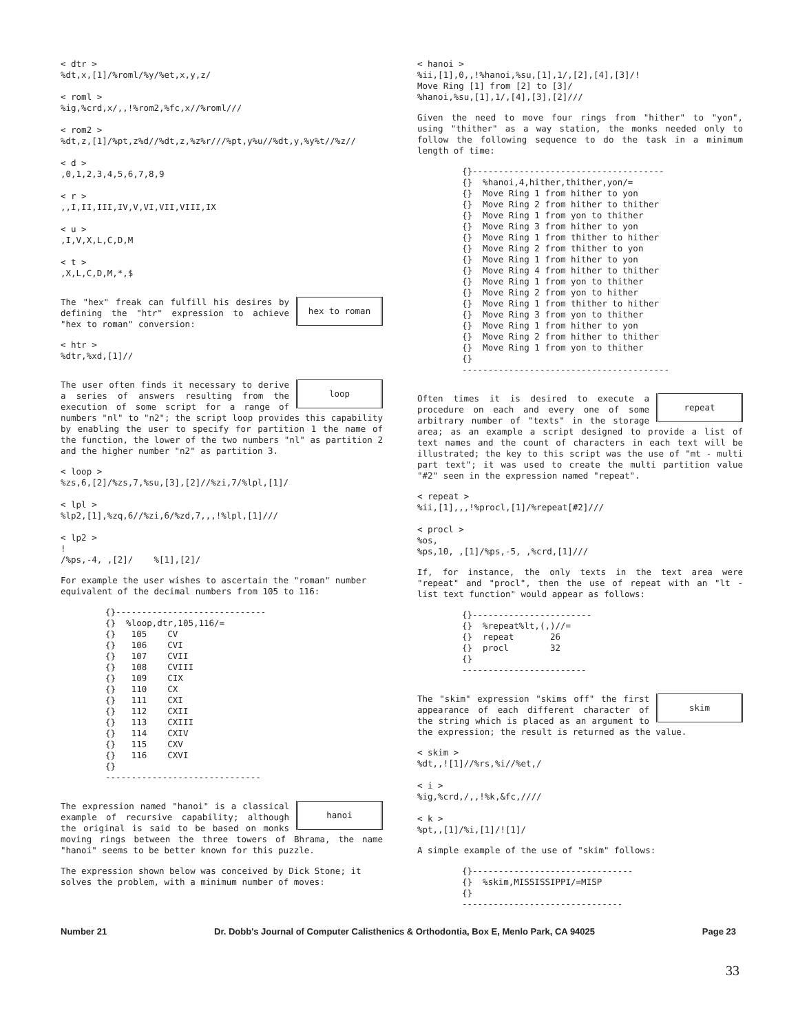< dtr >
%dt,x,[1]/%roml/%y/%et,x,y,z/

< roml >
%ig,%crd,x/,,!%rom2,%fc,x//%roml///

< rom2 >
%dt,z,[1]/%pt,z%d//%dt,z,%z%r///%pt,y%u//%dt,y,%y%t//%z//

< d >
,0,1,2,3,4,5,6,7,8,9

< r >
,,I,II,III,IV,V,VI,VII,VIII,IX

< u >
,I,V,X,L,C,D,M

< t >
,X,L,C,D,M,*,$
hex to roman The "hex" freak can fulfill his desires by defining the "htr" expression to achieve "hex to roman" conversion:
< htr >
%dtr,%xd,[1]//
loop The user often finds it necessary to derive a series of answers resulting from the execution of some script for a range of numbers "nl" to "n2"; the script loop provides this capability by enabling the user to specify for partition 1 the name of the function, the lower of the two numbers "nl" as partition 2 and the higher number "n2" as partition 3.
< loop >
%zs,6,[2]/%zs,7,%su,[3],[2]//%zi,7/%lpl,[1]/

< lpl >
%lp2,[1],%zq,6//%zi,6/%zd,7,,,!%lpl,[1]///

< lp2 >
!
/%ps,-4, ,[2]/    %[1],[2]/
For example the user wishes to ascertain the "roman" number equivalent of the decimal numbers from 105 to 116:
{}-----------------------------
{}  %loop,dtr,105,116/=
{}   105    CV
{}   106    CVI
{}   107    CVII
{}   108    CVIII
{}   109    CIX
{}   110    CX
{}   111    CXI
{}   112    CXII
{}   113    CXIII
{}   114    CXIV
{}   115    CXV
{}   116    CXVI
{}
------------------------------
hanoi The expression named "hanoi" is a classical example of recursive capability; although the original is said to be based on monks moving rings between the three towers of Bhrama, the name "hanoi" seems to be better known for this puzzle.
The expression shown below was conceived by Dick Stone; it solves the problem, with a minimum number of moves:
< hanoi >
%ii,[1],0,,!%hanoi,%su,[1],1/,[2],[4],[3]/!
Move Ring [1] from [2] to [3]/
%hanoi,%su,[1],1/,[4],[3],[2]///
Given the need to move four rings from "hither" to "yon", using "thither" as a way station, the monks needed only to follow the following sequence to do the task in a minimum length of time:
{}-------------------------------------
{}  %hanoi,4,hither,thither,yon/=
{}  Move Ring 1 from hither to yon
{}  Move Ring 2 from hither to thither
{}  Move Ring 1 from yon to thither
{}  Move Ring 3 from hither to yon
{}  Move Ring 1 from thither to hither
{}  Move Ring 2 from thither to yon
{}  Move Ring 1 from hither to yon
{}  Move Ring 4 from hither to thither
{}  Move Ring 1 from yon to thither
{}  Move Ring 2 from yon to hither
{}  Move Ring 1 from thither to hither
{}  Move Ring 3 from yon to thither
{}  Move Ring 1 from hither to yon
{}  Move Ring 2 from hither to thither
{}  Move Ring 1 from yon to thither
{}
----------------------------------------
repeat Often times it is desired to execute a procedure on each and every one of some arbitrary number of "texts" in the storage area; as an example a script designed to provide a list of text names and the count of characters in each text will be illustrated; the key to this script was the use of "mt - multi part text"; it was used to create the multi partition value "#2" seen in the expression named "repeat".
< repeat >
%ii,[1],,,!%procl,[1]/%repeat[#2]///

< procl >
%os,
%ps,10, ,[1]/%ps,-5, ,%crd,[1]///
If, for instance, the only texts in the text area were "repeat" and "procl", then the use of repeat with an "lt - list text function" would appear as follows:
{}-----------------------
{}  %repeat%lt,(,)//=
{}  repeat       26
{}  procl        32
{}
------------------------
skim The "skim" expression "skims off" the first appearance of each different character of the string which is placed as an argument to the expression; the result is returned as the value.
< skim >
%dt,,![1]//%rs,%i//%et,/

< i >
%ig,%crd,/,,!%k,&fc,////

< k >
%pt,,[1]/%i,[1]/![1]/
A simple example of the use of "skim" follows:
{}-------------------------------
{}  %skim,MISSISSIPPI/=MISP
{}
-------------------------------
Number 21 Dr. Dobb's Journal of Computer Calisthenics & Orthodontia, Box E, Menlo Park, CA 94025 Page 23
33